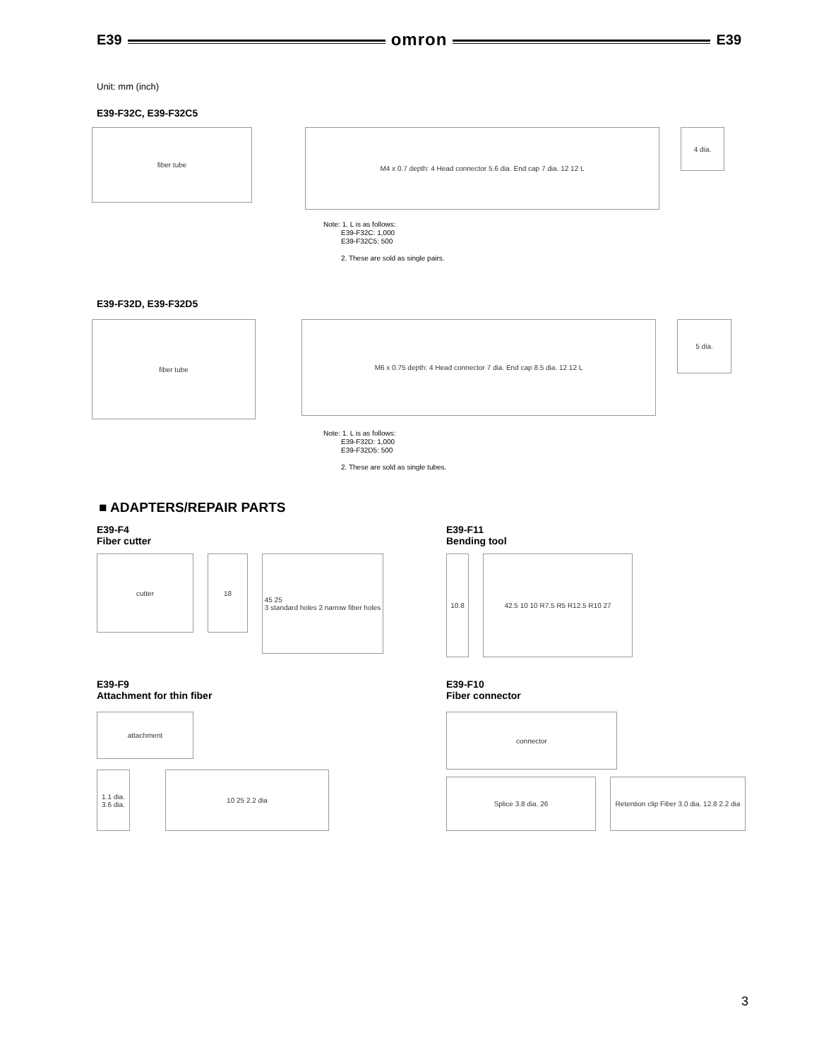E39
omron
E39
Unit: mm (inch)
E39-F32C, E39-F32C5
fiber tube
M4 x 0.7 depth: 4 Head connector 5.6 dia. End cap 7 dia. 12 12 L
4 dia.
Note: 1. L is as follows:
E39-F32C: 1,000
E39-F32C5: 500
2. These are sold as single pairs.
E39-F32D, E39-F32D5
fiber tube
M6 x 0.75 depth: 4 Head connector 7 dia. End cap 8.5 dia. 12 12 L
5 dia.
Note: 1. L is as follows:
E39-F32D: 1,000
E39-F32D5: 500
2. These are sold as single tubes.
■ ADAPTERS/REPAIR PARTS
E39-F4
Fiber cutter
cutter 18
45 25
3 standard holes 2 narrow fiber holes
E39-F11
Bending tool
10.8 42.5 10 10 R7.5 R5 R12.5 R10 27
E39-F9
Attachment for thin fiber
attachment
1.1 dia.
3.6 dia.
10 25 2.2 dia
E39-F10
Fiber connector
connector
Splice 3.8 dia. 26 Retention clip Fiber 3.0 dia. 12.8 2.2 dia
3